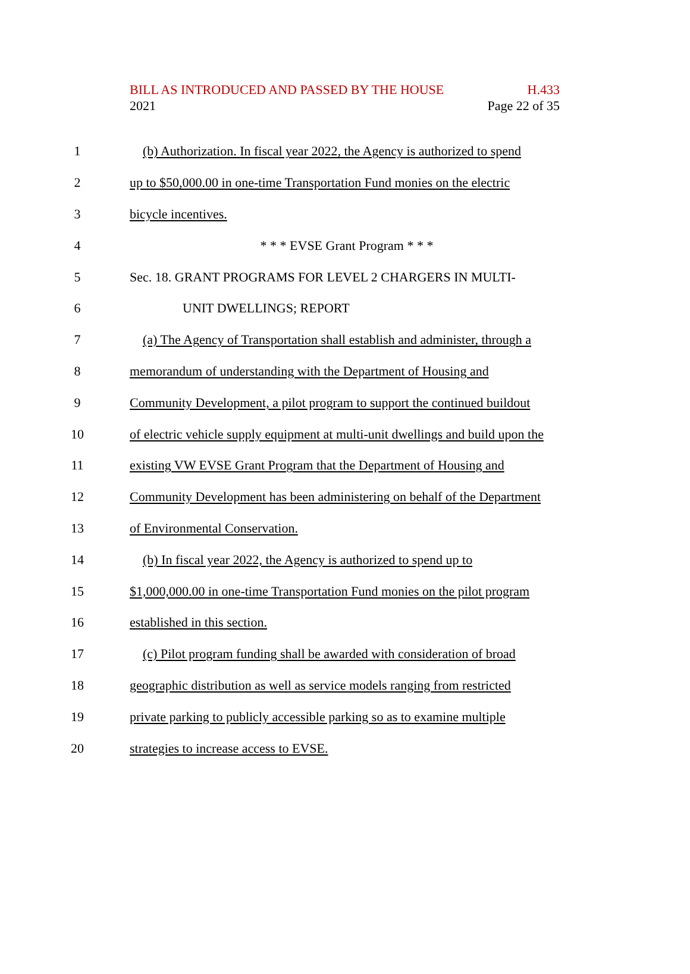BILL AS INTRODUCED AND PASSED BY THE HOUSE H.433
2021 Page 22 of 35
1 (b) Authorization. In fiscal year 2022, the Agency is authorized to spend
2 up to $50,000.00 in one-time Transportation Fund monies on the electric
3 bicycle incentives.
4 * * * EVSE Grant Program * * *
5 Sec. 18. GRANT PROGRAMS FOR LEVEL 2 CHARGERS IN MULTI-
6 UNIT DWELLINGS; REPORT
7 (a) The Agency of Transportation shall establish and administer, through a
8 memorandum of understanding with the Department of Housing and
9 Community Development, a pilot program to support the continued buildout
10 of electric vehicle supply equipment at multi-unit dwellings and build upon the
11 existing VW EVSE Grant Program that the Department of Housing and
12 Community Development has been administering on behalf of the Department
13 of Environmental Conservation.
14 (b) In fiscal year 2022, the Agency is authorized to spend up to
15 $1,000,000.00 in one-time Transportation Fund monies on the pilot program
16 established in this section.
17 (c) Pilot program funding shall be awarded with consideration of broad
18 geographic distribution as well as service models ranging from restricted
19 private parking to publicly accessible parking so as to examine multiple
20 strategies to increase access to EVSE.